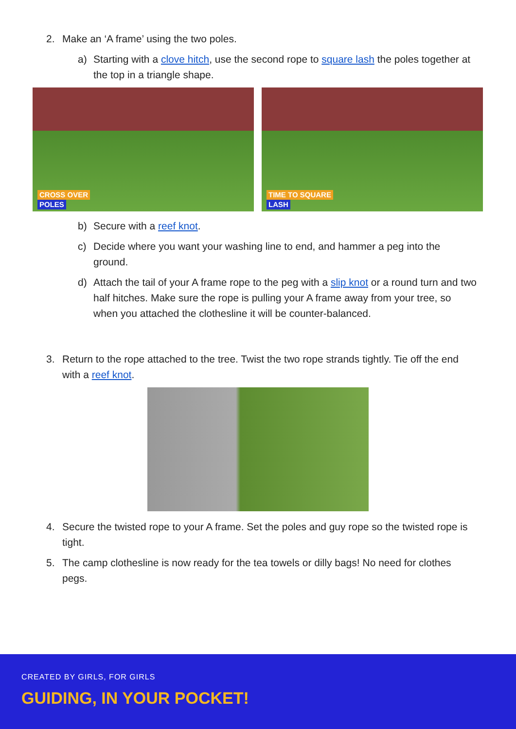2. Make an ‘A frame’ using the two poles.
a) Starting with a clove hitch, use the second rope to square lash the poles together at the top in a triangle shape.
CROSS OVER
POLES
TIME TO SQUARE
LASH
b) Secure with a reef knot.
c) Decide where you want your washing line to end, and hammer a peg into the ground.
d) Attach the tail of your A frame rope to the peg with a slip knot or a round turn and two half hitches. Make sure the rope is pulling your A frame away from your tree, so when you attached the clothesline it will be counter-balanced.
3. Return to the rope attached to the tree. Twist the two rope strands tightly. Tie off the end with a reef knot.
4. Secure the twisted rope to your A frame. Set the poles and guy rope so the twisted rope is tight.
5. The camp clothesline is now ready for the tea towels or dilly bags! No need for clothes pegs.
CREATED BY GIRLS, FOR GIRLS
GUIDING, IN YOUR POCKET!